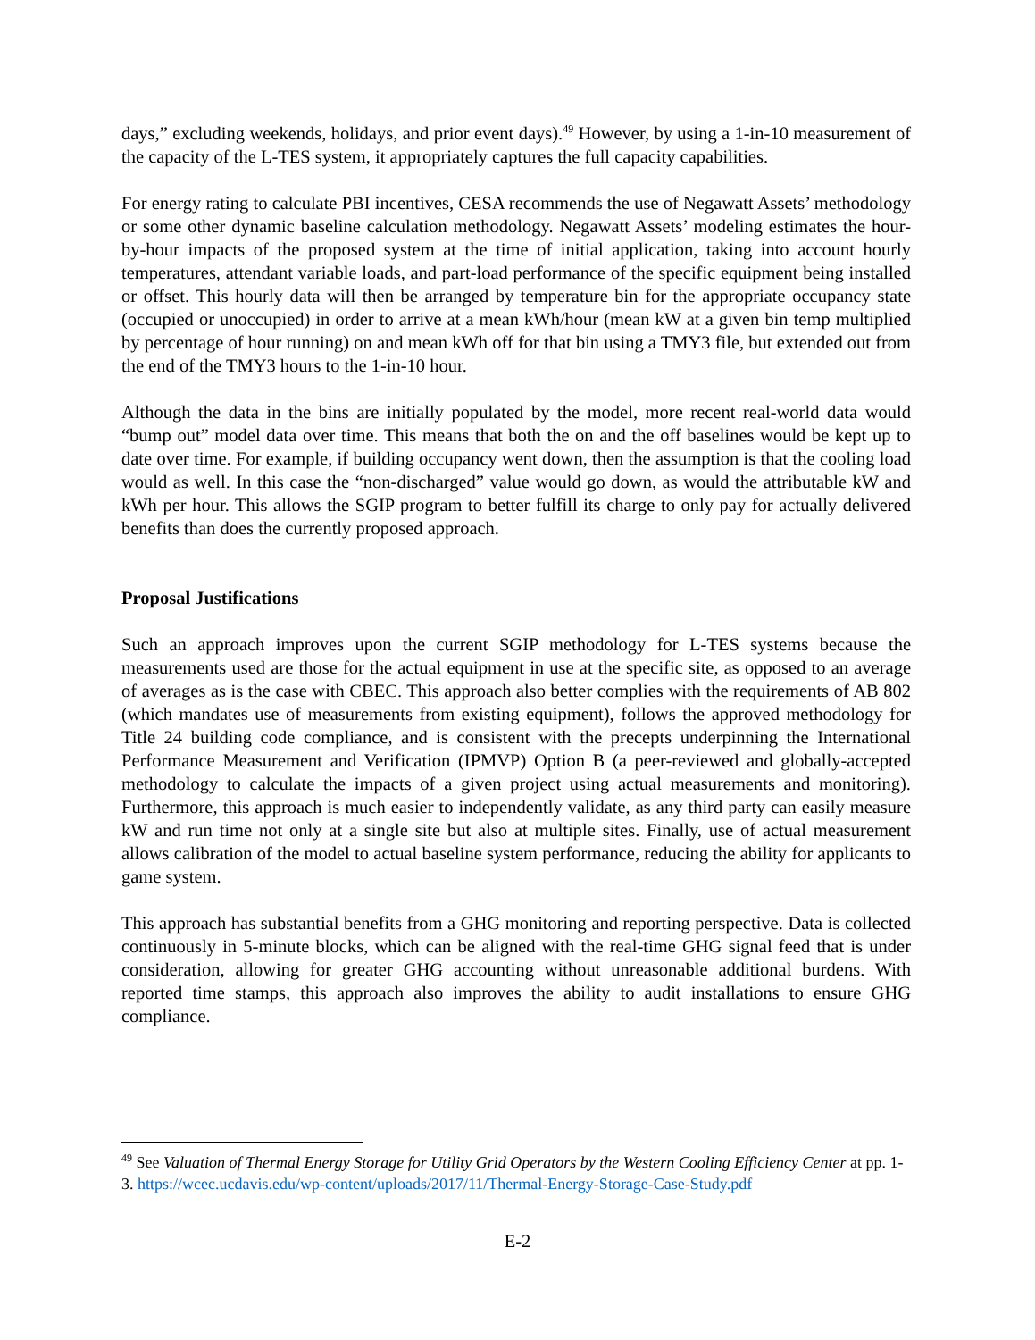days,” excluding weekends, holidays, and prior event days).<sup>49</sup> However, by using a 1-in-10 measurement of the capacity of the L-TES system, it appropriately captures the full capacity capabilities.
For energy rating to calculate PBI incentives, CESA recommends the use of Negawatt Assets’ methodology or some other dynamic baseline calculation methodology. Negawatt Assets’ modeling estimates the hour-by-hour impacts of the proposed system at the time of initial application, taking into account hourly temperatures, attendant variable loads, and part-load performance of the specific equipment being installed or offset. This hourly data will then be arranged by temperature bin for the appropriate occupancy state (occupied or unoccupied) in order to arrive at a mean kWh/hour (mean kW at a given bin temp multiplied by percentage of hour running) on and mean kWh off for that bin using a TMY3 file, but extended out from the end of the TMY3 hours to the 1-in-10 hour.
Although the data in the bins are initially populated by the model, more recent real-world data would “bump out” model data over time. This means that both the on and the off baselines would be kept up to date over time. For example, if building occupancy went down, then the assumption is that the cooling load would as well. In this case the “non-discharged” value would go down, as would the attributable kW and kWh per hour. This allows the SGIP program to better fulfill its charge to only pay for actually delivered benefits than does the currently proposed approach.
Proposal Justifications
Such an approach improves upon the current SGIP methodology for L-TES systems because the measurements used are those for the actual equipment in use at the specific site, as opposed to an average of averages as is the case with CBEC. This approach also better complies with the requirements of AB 802 (which mandates use of measurements from existing equipment), follows the approved methodology for Title 24 building code compliance, and is consistent with the precepts underpinning the International Performance Measurement and Verification (IPMVP) Option B (a peer-reviewed and globally-accepted methodology to calculate the impacts of a given project using actual measurements and monitoring). Furthermore, this approach is much easier to independently validate, as any third party can easily measure kW and run time not only at a single site but also at multiple sites. Finally, use of actual measurement allows calibration of the model to actual baseline system performance, reducing the ability for applicants to game system.
This approach has substantial benefits from a GHG monitoring and reporting perspective. Data is collected continuously in 5-minute blocks, which can be aligned with the real-time GHG signal feed that is under consideration, allowing for greater GHG accounting without unreasonable additional burdens. With reported time stamps, this approach also improves the ability to audit installations to ensure GHG compliance.
<sup>49</sup> See Valuation of Thermal Energy Storage for Utility Grid Operators by the Western Cooling Efficiency Center at pp. 1-3. https://wcec.ucdavis.edu/wp-content/uploads/2017/11/Thermal-Energy-Storage-Case-Study.pdf
E-2